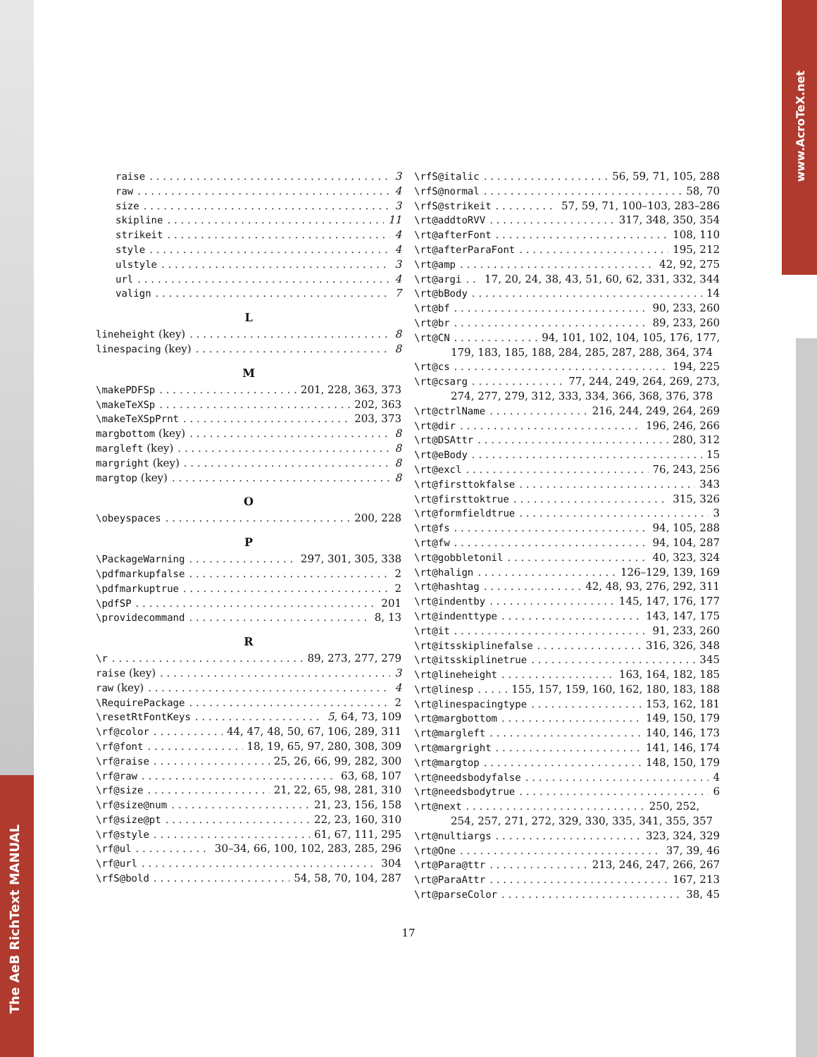The AeB RichText MANUAL
www.AcroTeX.net
raise 3
raw 4
size 3
skipline 11
strikeit 4
style 4
ulstyle 3
url 4
valign 7
L
lineheight (key) 8
linespacing (key) 8
M
\makePDFSp 201, 228, 363, 373
\makeTeXSp 202, 363
\makeTeXSpPrnt 203, 373
margbottom (key) 8
margleft (key) 8
margright (key) 8
margtop (key) 8
O
\obeyspaces 200, 228
P
\PackageWarning 297, 301, 305, 338
\pdfmarkupfalse 2
\pdfmarkuptrue 2
\pdfSP 201
\providecommand 8, 13
R
\r 89, 273, 277, 279
raise (key) 3
raw (key) 4
\RequirePackage 2
\resetRtFontKeys 5, 64, 73, 109
\rf@color 44, 47, 48, 50, 67, 106, 289, 311
\rf@font 18, 19, 65, 97, 280, 308, 309
\rf@raise 25, 26, 66, 99, 282, 300
\rf@raw 63, 68, 107
\rf@size 21, 22, 65, 98, 281, 310
\rf@size@num 21, 23, 156, 158
\rf@size@pt 22, 23, 160, 310
\rf@style 61, 67, 111, 295
\rf@ul 30–34, 66, 100, 102, 283, 285, 296
\rf@url 304
\rfS@bold 54, 58, 70, 104, 287
\rfS@italic 56, 59, 71, 105, 288
\rfS@normal 58, 70
\rfS@strikeit 57, 59, 71, 100–103, 283–286
\rt@addtoRVV 317, 348, 350, 354
\rt@afterFont 108, 110
\rt@afterParaFont 195, 212
\rt@amp 42, 92, 275
\rt@argi 17, 20, 24, 38, 43, 51, 60, 62, 331, 332, 344
\rt@bBody 14
\rt@bf 90, 233, 260
\rt@br 89, 233, 260
\rt@CN 94, 101, 102, 104, 105, 176, 177,
179, 183, 185, 188, 284, 285, 287, 288, 364, 374
\rt@cs 194, 225
\rt@csarg 77, 244, 249, 264, 269, 273,
274, 277, 279, 312, 333, 334, 366, 368, 376, 378
\rt@ctrlName 216, 244, 249, 264, 269
\rt@dir 196, 246, 266
\rt@DSAttr 280, 312
\rt@eBody 15
\rt@excl 76, 243, 256
\rt@firsttokfalse 343
\rt@firsttoktrue 315, 326
\rt@formfieldtrue 3
\rt@fs 94, 105, 288
\rt@fw 94, 104, 287
\rt@gobbletonil 40, 323, 324
\rt@halign 126–129, 139, 169
\rt@hashtag 42, 48, 93, 276, 292, 311
\rt@indentby 145, 147, 176, 177
\rt@indenttype 143, 147, 175
\rt@it 91, 233, 260
\rt@itsskiplinefalse 316, 326, 348
\rt@itsskiplinetrue 345
\rt@lineheight 163, 164, 182, 185
\rt@linesp 155, 157, 159, 160, 162, 180, 183, 188
\rt@linespacingtype 153, 162, 181
\rt@margbottom 149, 150, 179
\rt@margleft 140, 146, 173
\rt@margright 141, 146, 174
\rt@margtop 148, 150, 179
\rt@needsbodyfalse 4
\rt@needsbodytrue 6
\rt@next 250, 252,
254, 257, 271, 272, 329, 330, 335, 341, 355, 357
\rt@nultiargs 323, 324, 329
\rt@One 37, 39, 46
\rt@Para@ttr 213, 246, 247, 266, 267
\rt@ParaAttr 167, 213
\rt@parseColor 38, 45
17